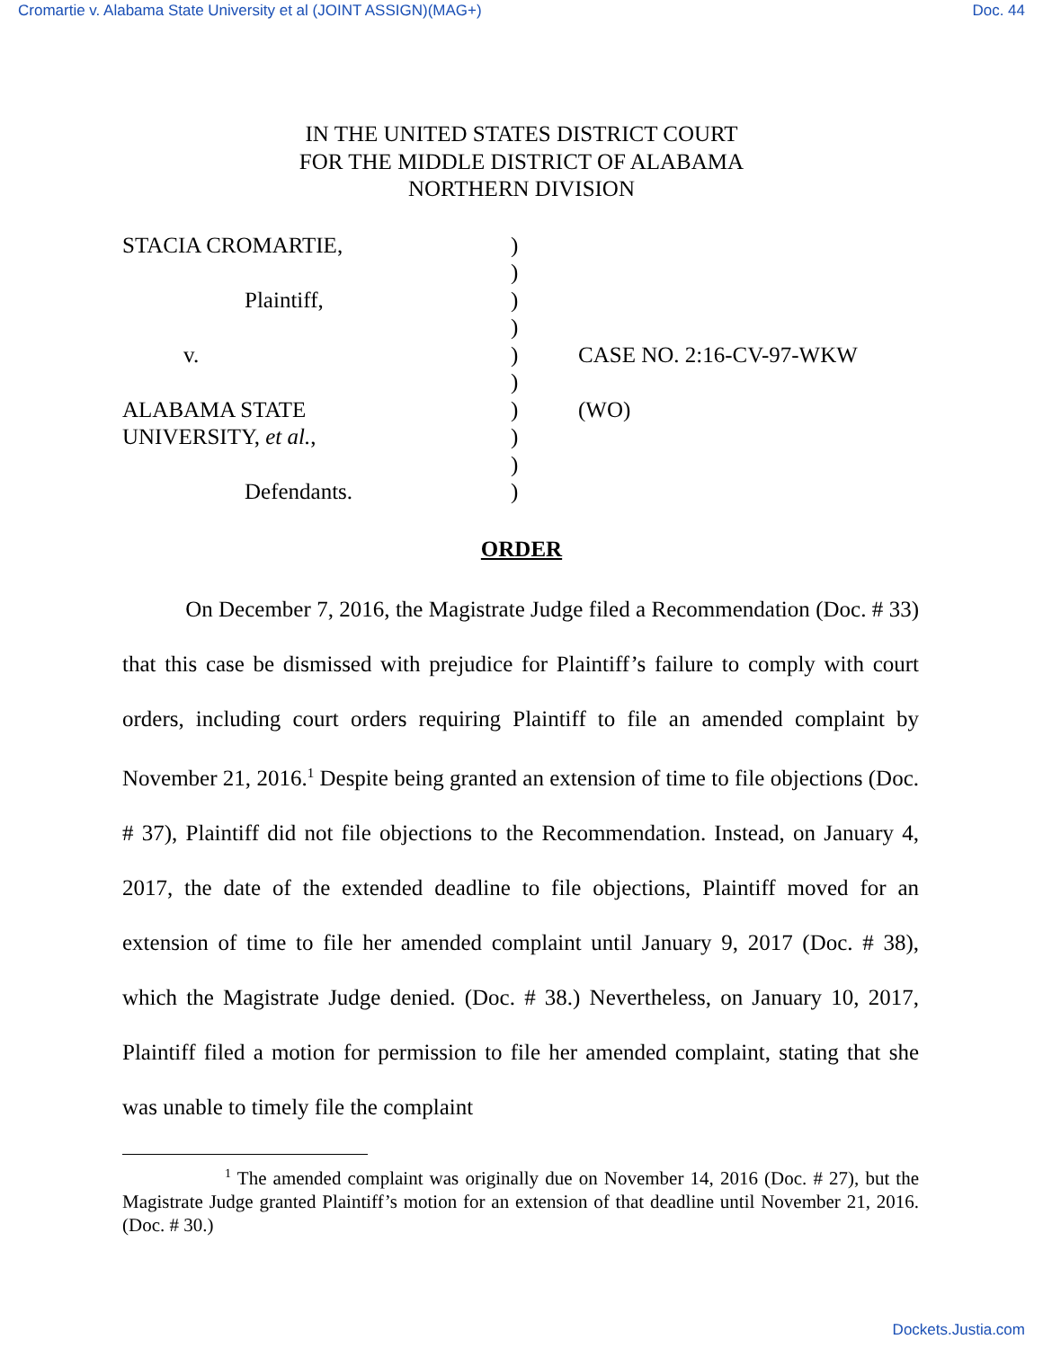Cromartie v. Alabama State University et al (JOINT ASSIGN)(MAG+) Doc. 44
IN THE UNITED STATES DISTRICT COURT
FOR THE MIDDLE DISTRICT OF ALABAMA
NORTHERN DIVISION
| STACIA CROMARTIE, | ) | |
| | ) | |
| Plaintiff, | ) | |
| | ) | |
| v. | ) | CASE NO. 2:16-CV-97-WKW |
| | ) | |
| ALABAMA STATE | ) | (WO) |
| UNIVERSITY, et al. , | ) | |
| | ) | |
| Defendants. | ) | |
ORDER
On December 7, 2016, the Magistrate Judge filed a Recommendation (Doc. # 33) that this case be dismissed with prejudice for Plaintiff’s failure to comply with court orders, including court orders requiring Plaintiff to file an amended complaint by November 21, 2016.<sup>1</sup> Despite being granted an extension of time to file objections (Doc. # 37), Plaintiff did not file objections to the Recommendation. Instead, on January 4, 2017, the date of the extended deadline to file objections, Plaintiff moved for an extension of time to file her amended complaint until January 9, 2017 (Doc. # 38), which the Magistrate Judge denied. (Doc. # 38.) Nevertheless, on January 10, 2017, Plaintiff filed a motion for permission to file her amended complaint, stating that she was unable to timely file the complaint
<sup>1</sup> The amended complaint was originally due on November 14, 2016 (Doc. # 27), but the Magistrate Judge granted Plaintiff’s motion for an extension of that deadline until November 21, 2016. (Doc. # 30.)
Dockets.Justia.com